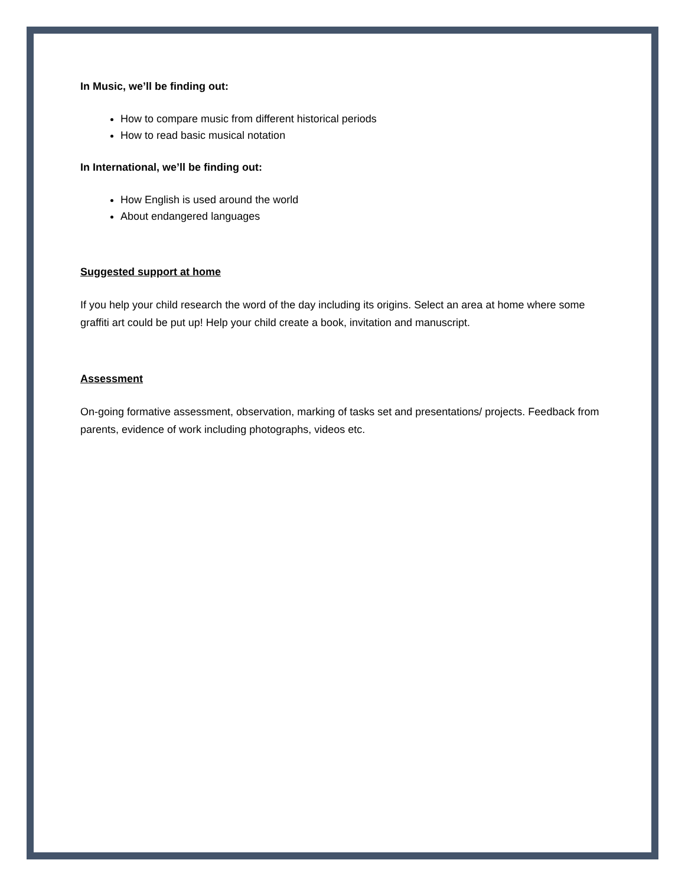In Music, we’ll be finding out:
How to compare music from different historical periods
How to read basic musical notation
In International, we’ll be finding out:
How English is used around the world
About endangered languages
Suggested support at home
If you help your child research the word of the day including its origins. Select an area at home where some graffiti art could be put up! Help your child create a book, invitation and manuscript.
Assessment
On-going formative assessment, observation, marking of tasks set and presentations/ projects. Feedback from parents, evidence of work including photographs, videos etc.